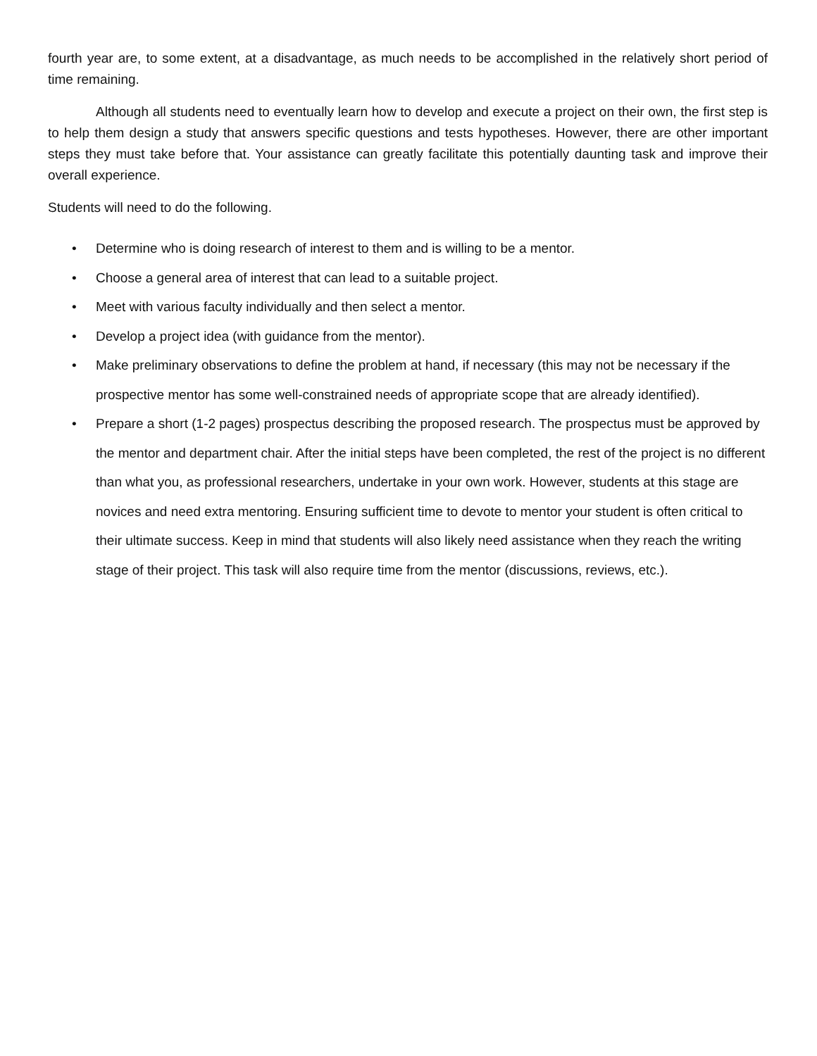fourth year are, to some extent, at a disadvantage, as much needs to be accomplished in the relatively short period of time remaining.
Although all students need to eventually learn how to develop and execute a project on their own, the first step is to help them design a study that answers specific questions and tests hypotheses. However, there are other important steps they must take before that. Your assistance can greatly facilitate this potentially daunting task and improve their overall experience.
Students will need to do the following.
• Determine who is doing research of interest to them and is willing to be a mentor.
• Choose a general area of interest that can lead to a suitable project.
• Meet with various faculty individually and then select a mentor.
• Develop a project idea (with guidance from the mentor).
• Make preliminary observations to define the problem at hand, if necessary (this may not be necessary if the prospective mentor has some well-constrained needs of appropriate scope that are already identified).
• Prepare a short (1-2 pages) prospectus describing the proposed research. The prospectus must be approved by the mentor and department chair. After the initial steps have been completed, the rest of the project is no different than what you, as professional researchers, undertake in your own work. However, students at this stage are novices and need extra mentoring. Ensuring sufficient time to devote to mentor your student is often critical to their ultimate success. Keep in mind that students will also likely need assistance when they reach the writing stage of their project. This task will also require time from the mentor (discussions, reviews, etc.).